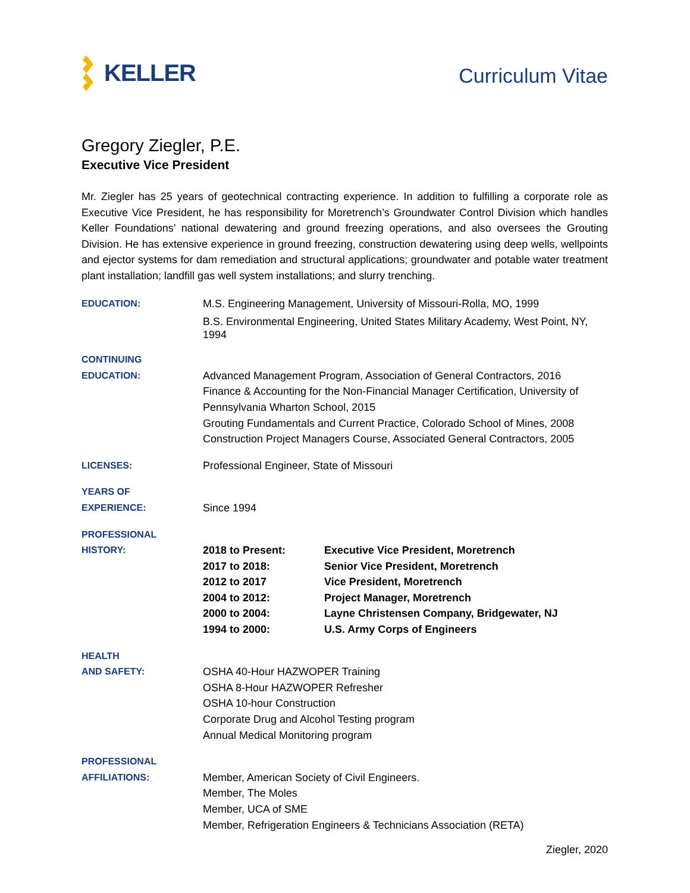KELLER
Curriculum Vitae
Gregory Ziegler, P.E.
Executive Vice President
Mr. Ziegler has 25 years of geotechnical contracting experience. In addition to fulfilling a corporate role as Executive Vice President, he has responsibility for Moretrench’s Groundwater Control Division which handles Keller Foundations’ national dewatering and ground freezing operations, and also oversees the Grouting Division. He has extensive experience in ground freezing, construction dewatering using deep wells, wellpoints and ejector systems for dam remediation and structural applications; groundwater and potable water treatment plant installation; landfill gas well system installations; and slurry trenching.
EDUCATION: M.S. Engineering Management, University of Missouri-Rolla, MO, 1999
B.S. Environmental Engineering, United States Military Academy, West Point, NY, 1994
CONTINUING
EDUCATION:
Advanced Management Program, Association of General Contractors, 2016
Finance & Accounting for the Non-Financial Manager Certification, University of Pennsylvania Wharton School, 2015
Grouting Fundamentals and Current Practice, Colorado School of Mines, 2008
Construction Project Managers Course, Associated General Contractors, 2005
LICENSES: Professional Engineer, State of Missouri
YEARS OF
EXPERIENCE:
Since 1994
PROFESSIONAL
HISTORY:
| 2018 to Present: | Executive Vice President, Moretrench |
| 2017 to 2018: | Senior Vice President, Moretrench |
| 2012 to 2017 | Vice President, Moretrench |
| 2004 to 2012: | Project Manager, Moretrench |
| 2000 to 2004: | Layne Christensen Company, Bridgewater, NJ |
| 1994 to 2000: | U.S. Army Corps of Engineers |
HEALTH
AND SAFETY:
OSHA 40-Hour HAZWOPER Training
OSHA 8-Hour HAZWOPER Refresher
OSHA 10-hour Construction
Corporate Drug and Alcohol Testing program
Annual Medical Monitoring program
PROFESSIONAL
AFFILIATIONS:
Member, American Society of Civil Engineers.
Member, The Moles
Member, UCA of SME
Member, Refrigeration Engineers & Technicians Association (RETA)
Ziegler, 2020